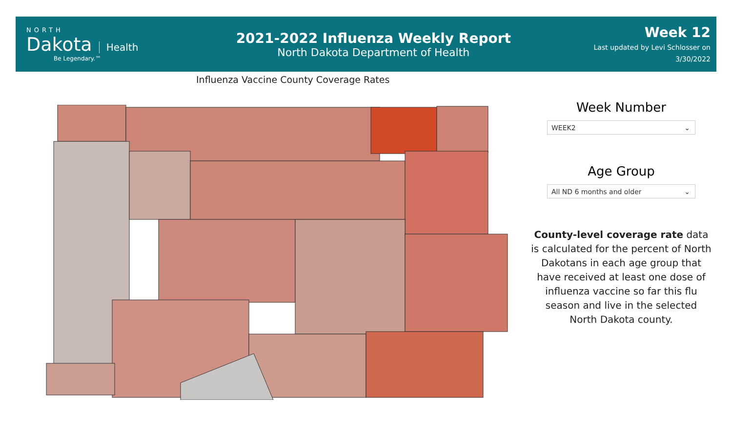NORTH
Dakota
Health
Be Legendary.™
2021-2022 Influenza Weekly Report
North Dakota Department of Health
Week 12
Last updated by Levi Schlosser on
3/30/2022
Influenza Vaccine County Coverage Rates
Week Number
WEEK2 ⌄
Age Group
All ND 6 months and older ⌄
County-level coverage rate data is calculated for the percent of North Dakotans in each age group that have received at least one dose of influenza vaccine so far this flu season and live in the selected North Dakota county.